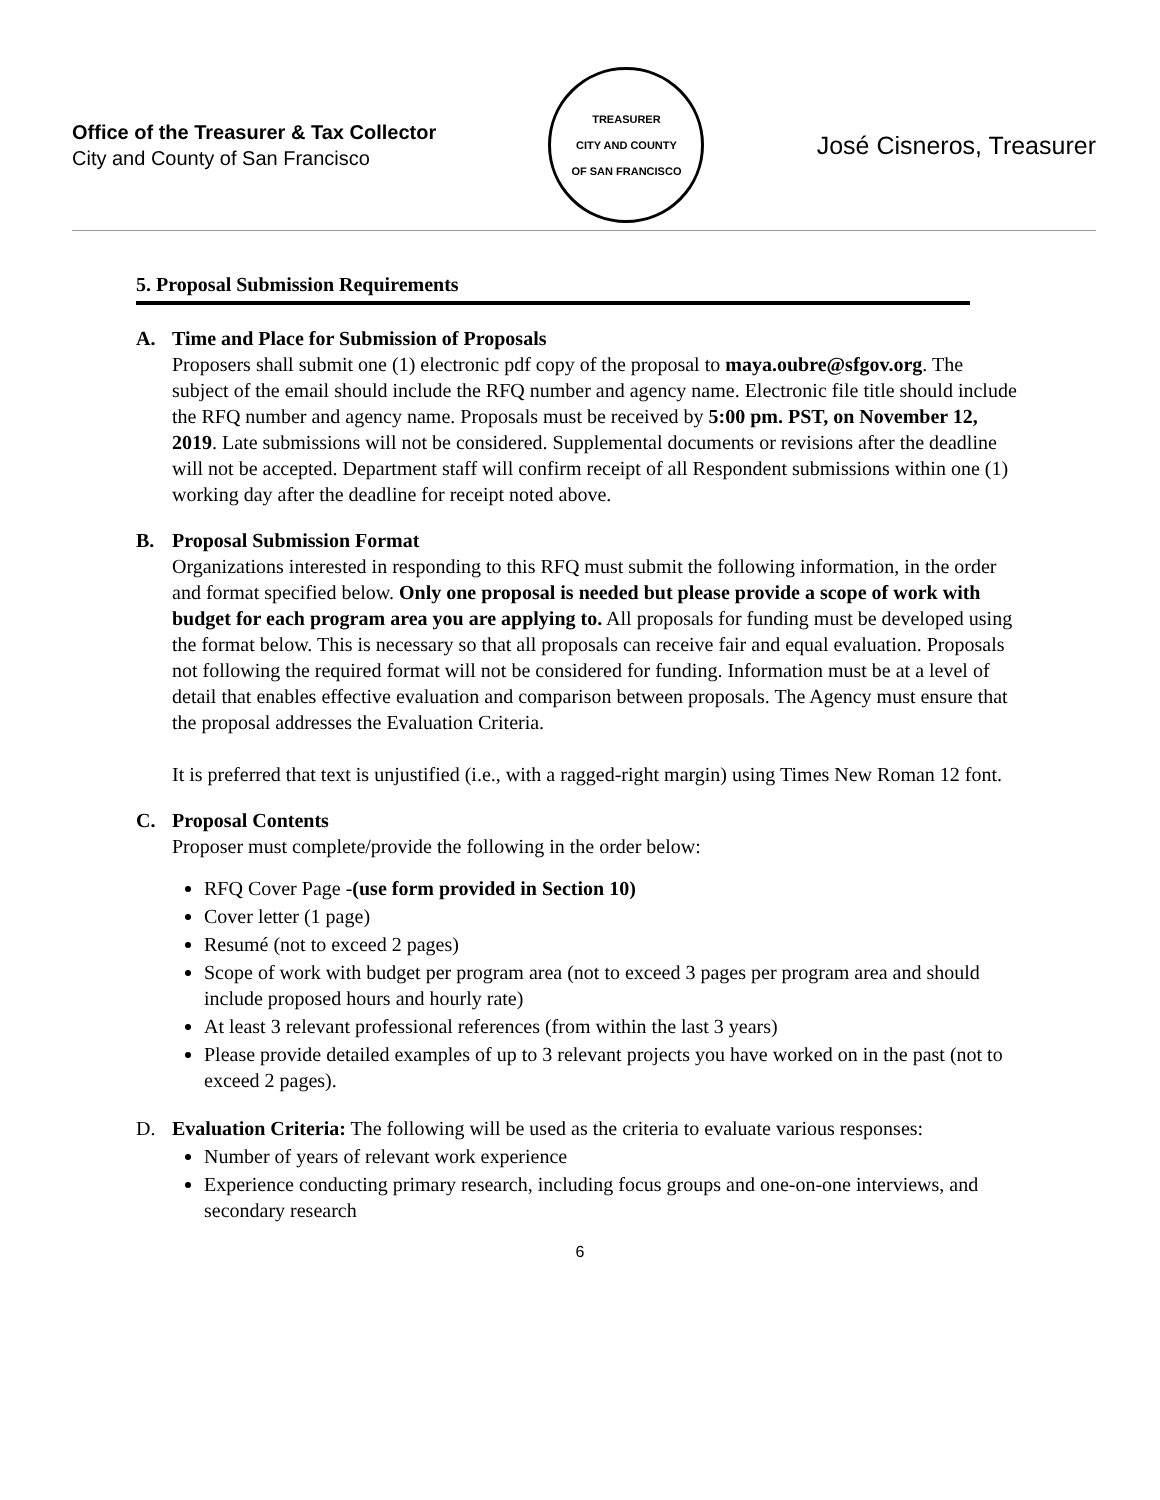Office of the Treasurer & Tax Collector
City and County of San Francisco
TREASURER
CITY AND COUNTY
OF SAN FRANCISCO
José Cisneros, Treasurer
5. Proposal Submission Requirements
A. Time and Place for Submission of Proposals
Proposers shall submit one (1) electronic pdf copy of the proposal to maya.oubre@sfgov.org. The subject of the email should include the RFQ number and agency name. Electronic file title should include the RFQ number and agency name. Proposals must be received by 5:00 pm. PST, on November 12, 2019. Late submissions will not be considered. Supplemental documents or revisions after the deadline will not be accepted. Department staff will confirm receipt of all Respondent submissions within one (1) working day after the deadline for receipt noted above.
B. Proposal Submission Format
Organizations interested in responding to this RFQ must submit the following information, in the order and format specified below. Only one proposal is needed but please provide a scope of work with budget for each program area you are applying to. All proposals for funding must be developed using the format below. This is necessary so that all proposals can receive fair and equal evaluation. Proposals not following the required format will not be considered for funding. Information must be at a level of detail that enables effective evaluation and comparison between proposals. The Agency must ensure that the proposal addresses the Evaluation Criteria.
It is preferred that text is unjustified (i.e., with a ragged-right margin) using Times New Roman 12 font.
C. Proposal Contents
Proposer must complete/provide the following in the order below:
RFQ Cover Page -(use form provided in Section 10)
Cover letter (1 page)
Resumé (not to exceed 2 pages)
Scope of work with budget per program area (not to exceed 3 pages per program area and should include proposed hours and hourly rate)
At least 3 relevant professional references (from within the last 3 years)
Please provide detailed examples of up to 3 relevant projects you have worked on in the past (not to exceed 2 pages).
D. Evaluation Criteria: The following will be used as the criteria to evaluate various responses:
Number of years of relevant work experience
Experience conducting primary research, including focus groups and one-on-one interviews, and secondary research
6